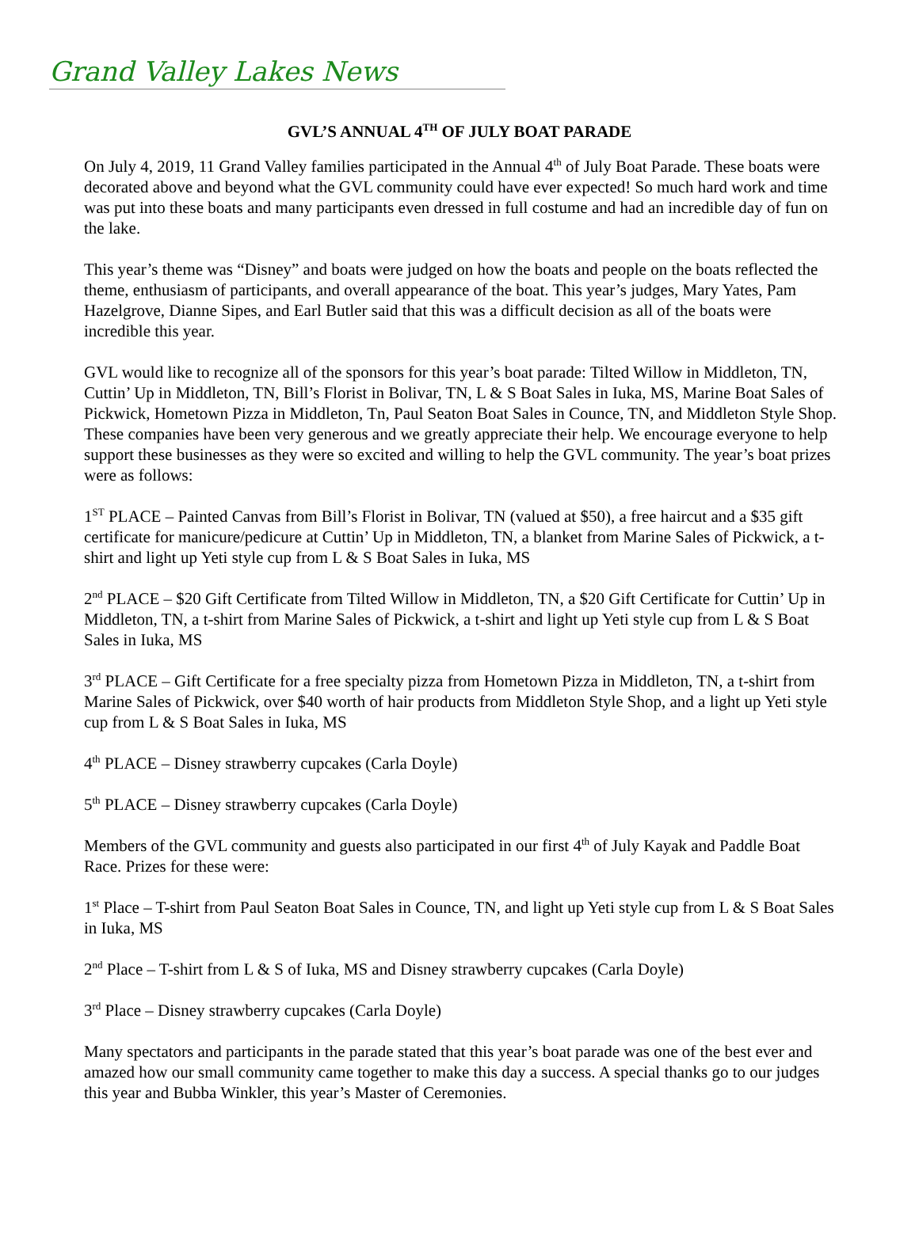Grand Valley Lakes News
GVL’S ANNUAL 4<sup>TH</sup> OF JULY BOAT PARADE
On July 4, 2019, 11 Grand Valley families participated in the Annual 4<sup>th</sup> of July Boat Parade. These boats were decorated above and beyond what the GVL community could have ever expected! So much hard work and time was put into these boats and many participants even dressed in full costume and had an incredible day of fun on the lake.
This year’s theme was “Disney” and boats were judged on how the boats and people on the boats reflected the theme, enthusiasm of participants, and overall appearance of the boat. This year’s judges, Mary Yates, Pam Hazelgrove, Dianne Sipes, and Earl Butler said that this was a difficult decision as all of the boats were incredible this year.
GVL would like to recognize all of the sponsors for this year’s boat parade: Tilted Willow in Middleton, TN, Cuttin’ Up in Middleton, TN, Bill’s Florist in Bolivar, TN, L & S Boat Sales in Iuka, MS, Marine Boat Sales of Pickwick, Hometown Pizza in Middleton, Tn, Paul Seaton Boat Sales in Counce, TN, and Middleton Style Shop. These companies have been very generous and we greatly appreciate their help. We encourage everyone to help support these businesses as they were so excited and willing to help the GVL community. The year’s boat prizes were as follows:
1<sup>ST</sup> PLACE – Painted Canvas from Bill’s Florist in Bolivar, TN (valued at $50), a free haircut and a $35 gift certificate for manicure/pedicure at Cuttin’ Up in Middleton, TN, a blanket from Marine Sales of Pickwick, a t-shirt and light up Yeti style cup from L & S Boat Sales in Iuka, MS
2<sup>nd</sup> PLACE – $20 Gift Certificate from Tilted Willow in Middleton, TN, a $20 Gift Certificate for Cuttin’ Up in Middleton, TN, a t-shirt from Marine Sales of Pickwick, a t-shirt and light up Yeti style cup from L & S Boat Sales in Iuka, MS
3<sup>rd</sup> PLACE – Gift Certificate for a free specialty pizza from Hometown Pizza in Middleton, TN, a t-shirt from Marine Sales of Pickwick, over $40 worth of hair products from Middleton Style Shop, and a light up Yeti style cup from L & S Boat Sales in Iuka, MS
4<sup>th</sup> PLACE – Disney strawberry cupcakes (Carla Doyle)
5<sup>th</sup> PLACE – Disney strawberry cupcakes (Carla Doyle)
Members of the GVL community and guests also participated in our first 4<sup>th</sup> of July Kayak and Paddle Boat Race. Prizes for these were:
1<sup>st</sup> Place – T-shirt from Paul Seaton Boat Sales in Counce, TN, and light up Yeti style cup from L & S Boat Sales in Iuka, MS
2<sup>nd</sup> Place – T-shirt from L & S of Iuka, MS and Disney strawberry cupcakes (Carla Doyle)
3<sup>rd</sup> Place – Disney strawberry cupcakes (Carla Doyle)
Many spectators and participants in the parade stated that this year’s boat parade was one of the best ever and amazed how our small community came together to make this day a success. A special thanks go to our judges this year and Bubba Winkler, this year’s Master of Ceremonies.